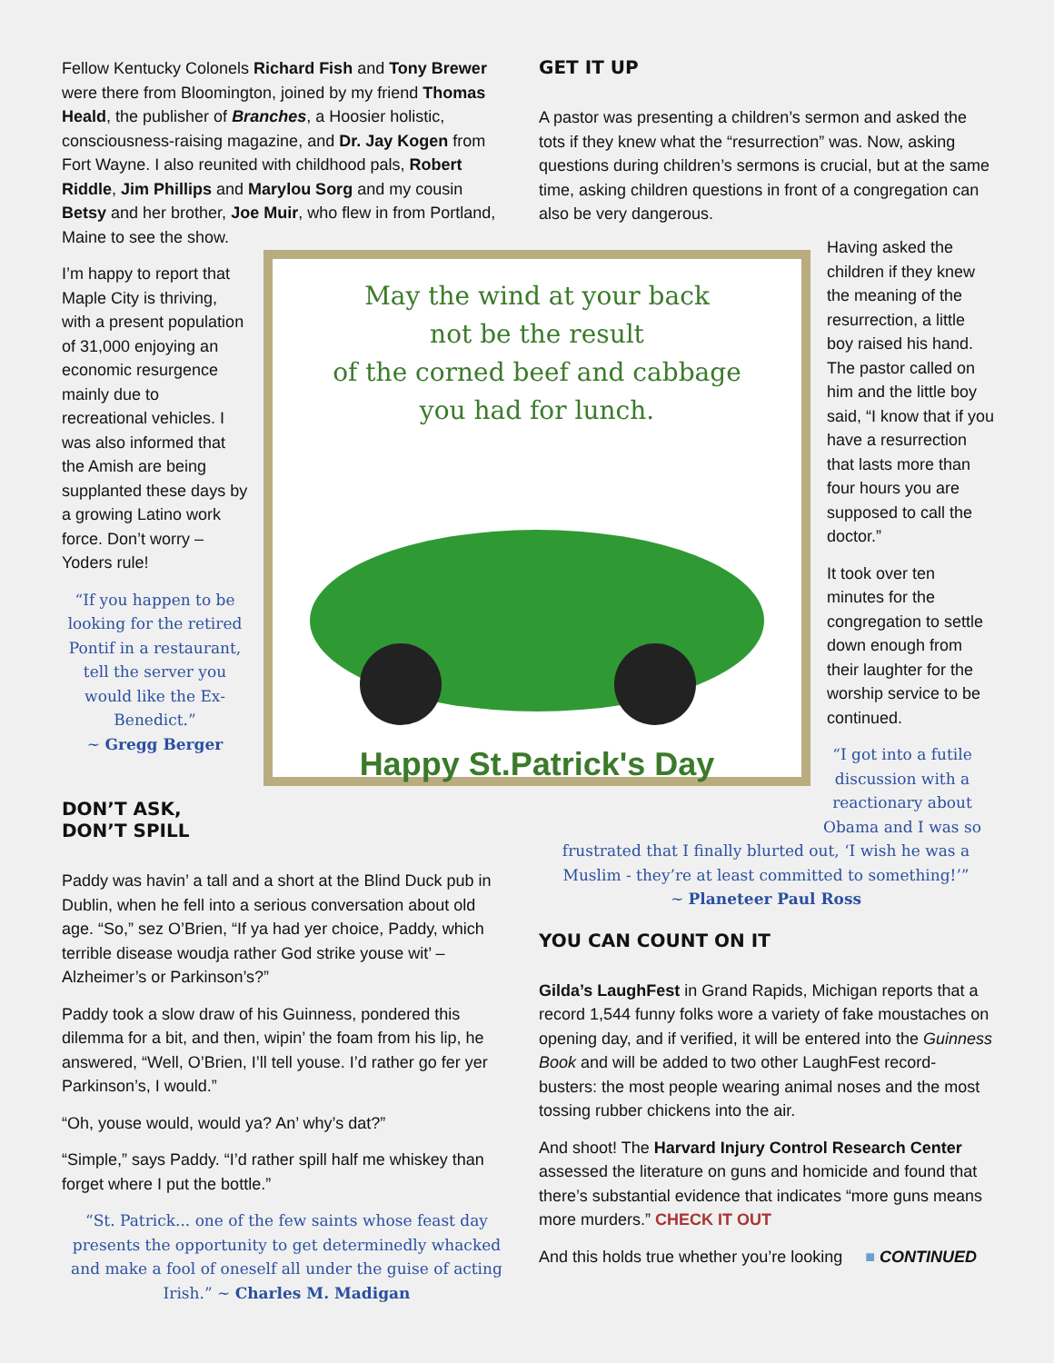Fellow Kentucky Colonels Richard Fish and Tony Brewer were there from Bloomington, joined by my friend Thomas Heald, the publisher of Branches, a Hoosier holistic, consciousness-raising magazine, and Dr. Jay Kogen from Fort Wayne. I also reunited with childhood pals, Robert Riddle, Jim Phillips and Marylou Sorg and my cousin Betsy and her brother, Joe Muir, who flew in from Portland, Maine to see the show.
I’m happy to report that Maple City is thriving, with a present population of 31,000 enjoying an economic resurgence mainly due to recreational vehicles. I was also informed that the Amish are being supplanted these days by a growing Latino work force. Don’t worry – Yoders rule!
“If you happen to be looking for the retired Pontif in a restaurant, tell the server you would like the Ex-Benedict.”
~ Gregg Berger
May the wind at your back
not be the result
of the corned beef and cabbage
you had for lunch.
Happy St.Patrick's Day
DON’T ASK,
DON’T SPILL
Paddy was havin’ a tall and a short at the Blind Duck pub in Dublin, when he fell into a serious conversation about old age. “So,” sez O’Brien, “If ya had yer choice, Paddy, which terrible disease woudja rather God strike youse wit’ – Alzheimer’s or Parkinson’s?”
Paddy took a slow draw of his Guinness, pondered this dilemma for a bit, and then, wipin’ the foam from his lip, he answered, “Well, O’Brien, I’ll tell youse. I’d rather go fer yer Parkinson’s, I would.”
“Oh, youse would, would ya? An’ why’s dat?”
“Simple,” says Paddy. “I’d rather spill half me whiskey than forget where I put the bottle.”
“St. Patrick... one of the few saints whose feast day presents the opportunity to get determinedly whacked and make a fool of oneself all under the guise of acting Irish.” ~ Charles M. Madigan
GET IT UP
A pastor was presenting a children’s sermon and asked the tots if they knew what the “resurrection” was. Now, asking questions during children’s sermons is crucial, but at the same time, asking children questions in front of a congregation can also be very dangerous.
Having asked the children if they knew the meaning of the resurrection, a little boy raised his hand. The pastor called on him and the little boy said, “I know that if you have a resurrection that lasts more than four hours you are supposed to call the doctor.”
It took over ten minutes for the congregation to settle down enough from their laughter for the worship service to be continued.
“I got into a futile discussion with a reactionary about Obama and I was so
frustrated that I finally blurted out, ‘I wish he was a Muslim - they’re at least committed to something!’”
~ Planeteer Paul Ross
YOU CAN COUNT ON IT
Gilda’s LaughFest in Grand Rapids, Michigan reports that a record 1,544 funny folks wore a variety of fake moustaches on opening day, and if verified, it will be entered into the Guinness Book and will be added to two other LaughFest record-busters: the most people wearing animal noses and the most tossing rubber chickens into the air.
And shoot! The Harvard Injury Control Research Center assessed the literature on guns and homicide and found that there’s substantial evidence that indicates “more guns means more murders.” CHECK IT OUT
And this holds true whether you’re looking ■ CONTINUED